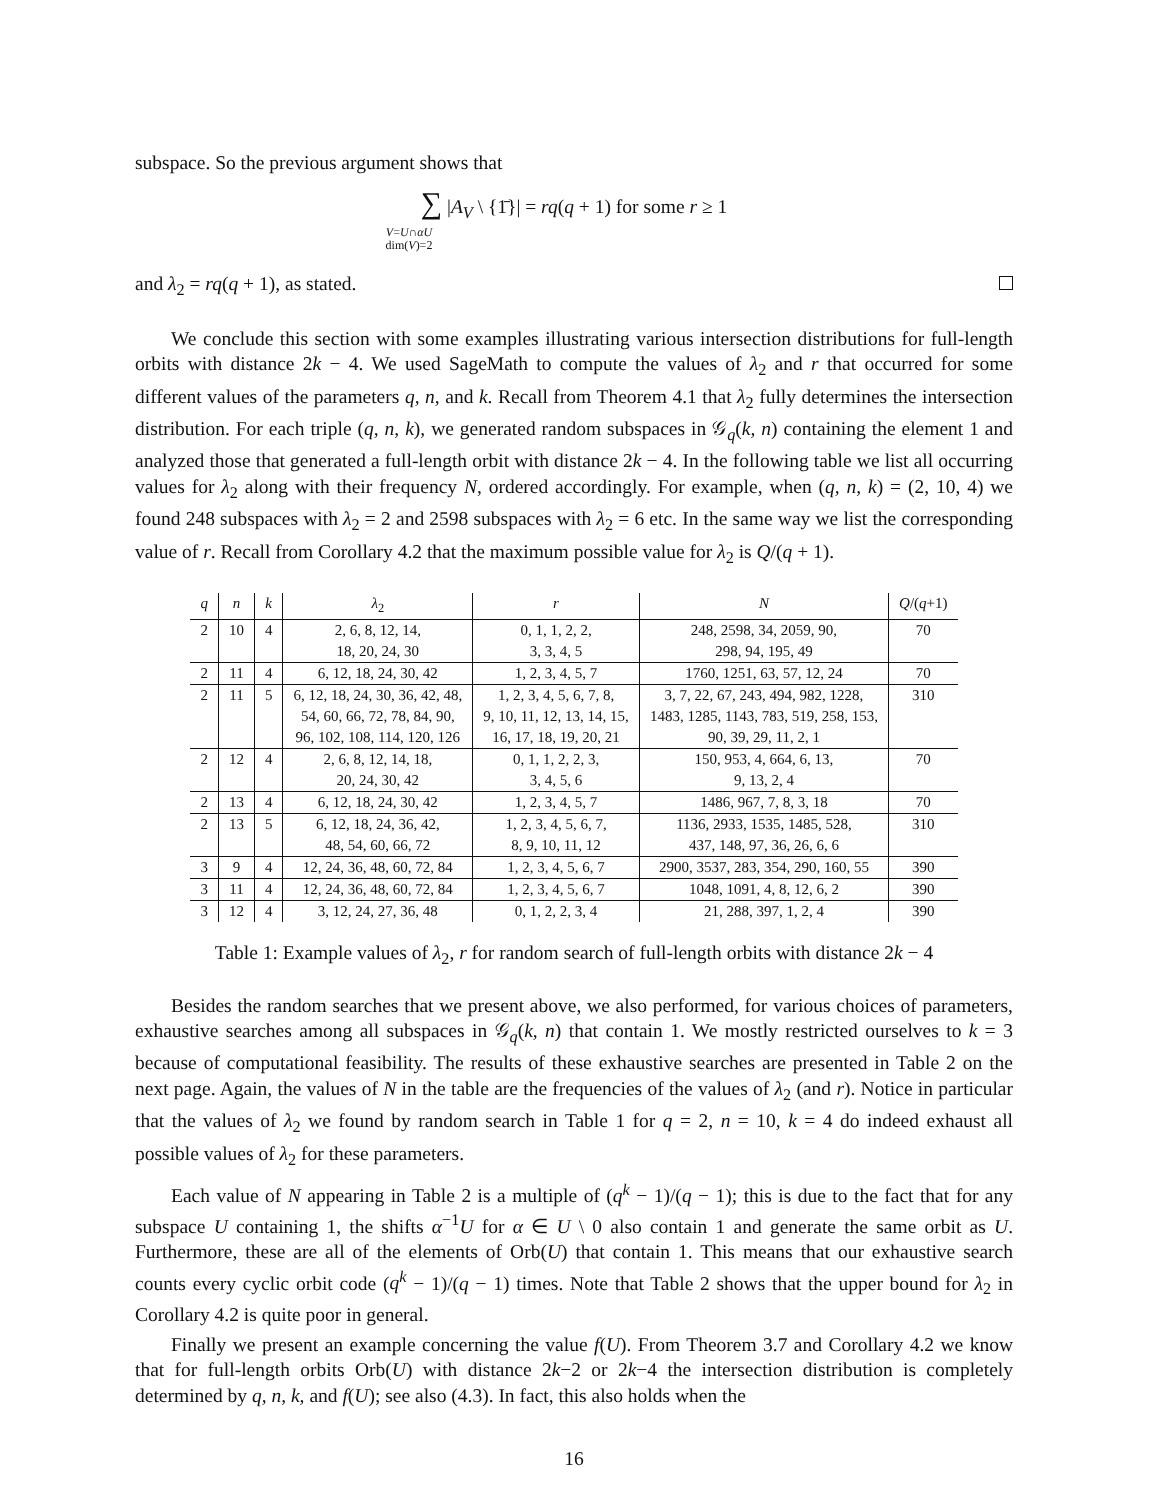subspace. So the previous argument shows that
∑ |A<sub>V</sub> \ {1̄}| = rq(q + 1) for some r ≥ 1
V=U∩αU
dim(V)=2
and λ<sub>2</sub> = rq(q + 1), as stated.
We conclude this section with some examples illustrating various intersection distributions for full-length orbits with distance 2k − 4. We used SageMath to compute the values of λ<sub>2</sub> and r that occurred for some different values of the parameters q, n, and k. Recall from Theorem 4.1 that λ<sub>2</sub> fully determines the intersection distribution. For each triple (q, n, k), we generated random subspaces in 𝒢<sub>q</sub>(k, n) containing the element 1 and analyzed those that generated a full-length orbit with distance 2k − 4. In the following table we list all occurring values for λ<sub>2</sub> along with their frequency N, ordered accordingly. For example, when (q, n, k) = (2, 10, 4) we found 248 subspaces with λ<sub>2</sub> = 2 and 2598 subspaces with λ<sub>2</sub> = 6 etc. In the same way we list the corresponding value of r. Recall from Corollary 4.2 that the maximum possible value for λ<sub>2</sub> is Q/(q + 1).
| q | n | k | λ<sub>2</sub> | r | N | Q /( q +1) |
| --- | --- | --- | --- | --- | --- | --- |
| 2 | 10 | 4 | 2, 6, 8, 12, 14, 18, 20, 24, 30 | 0, 1, 1, 2, 2, 3, 3, 4, 5 | 248, 2598, 34, 2059, 90, 298, 94, 195, 49 | 70 |
| 2 | 11 | 4 | 6, 12, 18, 24, 30, 42 | 1, 2, 3, 4, 5, 7 | 1760, 1251, 63, 57, 12, 24 | 70 |
| 2 | 11 | 5 | 6, 12, 18, 24, 30, 36, 42, 48, 54, 60, 66, 72, 78, 84, 90, 96, 102, 108, 114, 120, 126 | 1, 2, 3, 4, 5, 6, 7, 8, 9, 10, 11, 12, 13, 14, 15, 16, 17, 18, 19, 20, 21 | 3, 7, 22, 67, 243, 494, 982, 1228, 1483, 1285, 1143, 783, 519, 258, 153, 90, 39, 29, 11, 2, 1 | 310 |
| 2 | 12 | 4 | 2, 6, 8, 12, 14, 18, 20, 24, 30, 42 | 0, 1, 1, 2, 2, 3, 3, 4, 5, 6 | 150, 953, 4, 664, 6, 13, 9, 13, 2, 4 | 70 |
| 2 | 13 | 4 | 6, 12, 18, 24, 30, 42 | 1, 2, 3, 4, 5, 7 | 1486, 967, 7, 8, 3, 18 | 70 |
| 2 | 13 | 5 | 6, 12, 18, 24, 36, 42, 48, 54, 60, 66, 72 | 1, 2, 3, 4, 5, 6, 7, 8, 9, 10, 11, 12 | 1136, 2933, 1535, 1485, 528, 437, 148, 97, 36, 26, 6, 6 | 310 |
| 3 | 9 | 4 | 12, 24, 36, 48, 60, 72, 84 | 1, 2, 3, 4, 5, 6, 7 | 2900, 3537, 283, 354, 290, 160, 55 | 390 |
| 3 | 11 | 4 | 12, 24, 36, 48, 60, 72, 84 | 1, 2, 3, 4, 5, 6, 7 | 1048, 1091, 4, 8, 12, 6, 2 | 390 |
| 3 | 12 | 4 | 3, 12, 24, 27, 36, 48 | 0, 1, 2, 2, 3, 4 | 21, 288, 397, 1, 2, 4 | 390 |
Table 1: Example values of λ<sub>2</sub>, r for random search of full-length orbits with distance 2k − 4
Besides the random searches that we present above, we also performed, for various choices of parameters, exhaustive searches among all subspaces in 𝒢<sub>q</sub>(k, n) that contain 1. We mostly restricted ourselves to k = 3 because of computational feasibility. The results of these exhaustive searches are presented in Table 2 on the next page. Again, the values of N in the table are the frequencies of the values of λ<sub>2</sub> (and r). Notice in particular that the values of λ<sub>2</sub> we found by random search in Table 1 for q = 2, n = 10, k = 4 do indeed exhaust all possible values of λ<sub>2</sub> for these parameters.
Each value of N appearing in Table 2 is a multiple of (q<sup>k</sup> − 1)/(q − 1); this is due to the fact that for any subspace U containing 1, the shifts α<sup>−1</sup>U for α ∈ U \ 0 also contain 1 and generate the same orbit as U. Furthermore, these are all of the elements of Orb(U) that contain 1. This means that our exhaustive search counts every cyclic orbit code (q<sup>k</sup> − 1)/(q − 1) times. Note that Table 2 shows that the upper bound for λ<sub>2</sub> in Corollary 4.2 is quite poor in general.
Finally we present an example concerning the value f(U). From Theorem 3.7 and Corollary 4.2 we know that for full-length orbits Orb(U) with distance 2k−2 or 2k−4 the intersection distribution is completely determined by q, n, k, and f(U); see also (4.3). In fact, this also holds when the
16